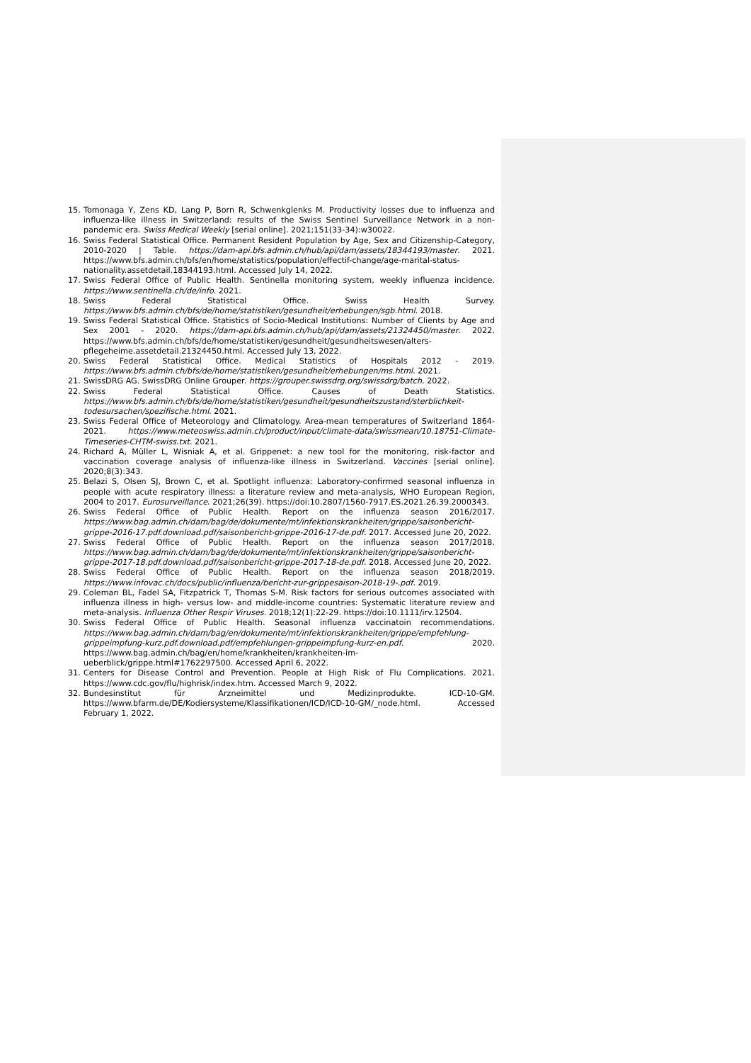15. Tomonaga Y, Zens KD, Lang P, Born R, Schwenkglenks M. Productivity losses due to influenza and influenza-like illness in Switzerland: results of the Swiss Sentinel Surveillance Network in a non-pandemic era. Swiss Medical Weekly [serial online]. 2021;151(33-34):w30022.
16. Swiss Federal Statistical Office. Permanent Resident Population by Age, Sex and Citizenship-Category, 2010-2020 | Table. https://dam-api.bfs.admin.ch/hub/api/dam/assets/18344193/master. 2021. https://www.bfs.admin.ch/bfs/en/home/statistics/population/effectif-change/age-marital-status-nationality.assetdetail.18344193.html. Accessed July 14, 2022.
17. Swiss Federal Office of Public Health. Sentinella monitoring system, weekly influenza incidence. https://www.sentinella.ch/de/info. 2021.
18. Swiss Federal Statistical Office. Swiss Health Survey. https://www.bfs.admin.ch/bfs/de/home/statistiken/gesundheit/erhebungen/sgb.html. 2018.
19. Swiss Federal Statistical Office. Statistics of Socio-Medical Institutions: Number of Clients by Age and Sex 2001 - 2020. https://dam-api.bfs.admin.ch/hub/api/dam/assets/21324450/master. 2022. https://www.bfs.admin.ch/bfs/de/home/statistiken/gesundheit/gesundheitswesen/alters-pflegeheime.assetdetail.21324450.html. Accessed July 13, 2022.
20. Swiss Federal Statistical Office. Medical Statistics of Hospitals 2012 - 2019. https://www.bfs.admin.ch/bfs/de/home/statistiken/gesundheit/erhebungen/ms.html. 2021.
21. SwissDRG AG. SwissDRG Online Grouper. https://grouper.swissdrg.org/swissdrg/batch. 2022.
22. Swiss Federal Statistical Office. Causes of Death Statistics. https://www.bfs.admin.ch/bfs/de/home/statistiken/gesundheit/gesundheitszustand/sterblichkeit-todesursachen/spezifische.html. 2021.
23. Swiss Federal Office of Meteorology and Climatology. Area-mean temperatures of Switzerland 1864-2021. https://www.meteoswiss.admin.ch/product/input/climate-data/swissmean/10.18751-Climate-Timeseries-CHTM-swiss.txt. 2021.
24. Richard A, Müller L, Wisniak A, et al. Grippenet: a new tool for the monitoring, risk-factor and vaccination coverage analysis of influenza-like illness in Switzerland. Vaccines [serial online]. 2020;8(3):343.
25. Belazi S, Olsen SJ, Brown C, et al. Spotlight influenza: Laboratory-confirmed seasonal influenza in people with acute respiratory illness: a literature review and meta-analysis, WHO European Region, 2004 to 2017. Eurosurveillance. 2021;26(39). https://doi:10.2807/1560-7917.ES.2021.26.39.2000343.
26. Swiss Federal Office of Public Health. Report on the influenza season 2016/2017. https://www.bag.admin.ch/dam/bag/de/dokumente/mt/infektionskrankheiten/grippe/saisonbericht-grippe-2016-17.pdf.download.pdf/saisonbericht-grippe-2016-17-de.pdf. 2017. Accessed June 20, 2022.
27. Swiss Federal Office of Public Health. Report on the influenza season 2017/2018. https://www.bag.admin.ch/dam/bag/de/dokumente/mt/infektionskrankheiten/grippe/saisonbericht-grippe-2017-18.pdf.download.pdf/saisonbericht-grippe-2017-18-de.pdf. 2018. Accessed June 20, 2022.
28. Swiss Federal Office of Public Health. Report on the influenza season 2018/2019. https://www.infovac.ch/docs/public/influenza/bericht-zur-grippesaison-2018-19-.pdf. 2019.
29. Coleman BL, Fadel SA, Fitzpatrick T, Thomas S-M. Risk factors for serious outcomes associated with influenza illness in high- versus low- and middle-income countries: Systematic literature review and meta-analysis. Influenza Other Respir Viruses. 2018;12(1):22-29. https://doi:10.1111/irv.12504.
30. Swiss Federal Office of Public Health. Seasonal influenza vaccinatoin recommendations. https://www.bag.admin.ch/dam/bag/en/dokumente/mt/infektionskrankheiten/grippe/empfehlung-grippeimpfung-kurz.pdf.download.pdf/empfehlungen-grippeimpfung-kurz-en.pdf. 2020. https://www.bag.admin.ch/bag/en/home/krankheiten/krankheiten-im-ueberblick/grippe.html#1762297500. Accessed April 6, 2022.
31. Centers for Disease Control and Prevention. People at High Risk of Flu Complications. 2021. https://www.cdc.gov/flu/highrisk/index.htm. Accessed March 9, 2022.
32. Bundesinstitut für Arzneimittel und Medizinprodukte. ICD-10-GM. https://www.bfarm.de/DE/Kodiersysteme/Klassifikationen/ICD/ICD-10-GM/_node.html. Accessed February 1, 2022.